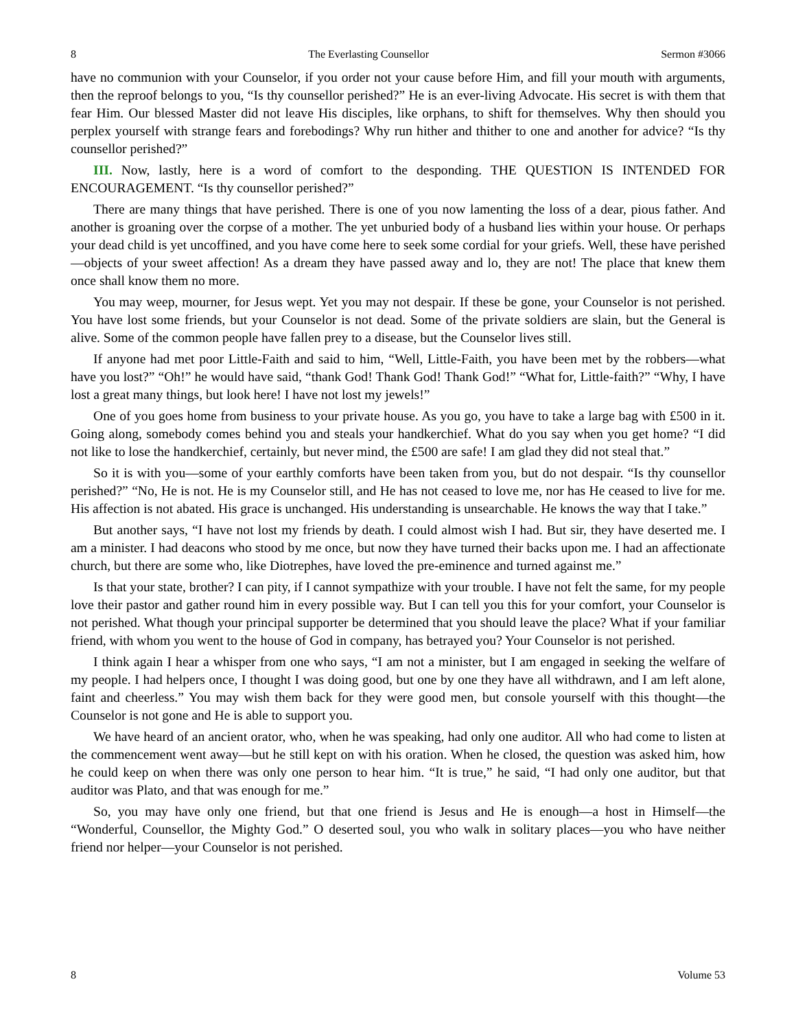8 The Everlasting Counsellor Sermon #3066
have no communion with your Counselor, if you order not your cause before Him, and fill your mouth with arguments, then the reproof belongs to you, “Is thy counsellor perished?” He is an ever-living Advocate. His secret is with them that fear Him. Our blessed Master did not leave His disciples, like orphans, to shift for themselves. Why then should you perplex yourself with strange fears and forebodings? Why run hither and thither to one and another for advice? “Is thy counsellor perished?”
III. Now, lastly, here is a word of comfort to the desponding. THE QUESTION IS INTENDED FOR ENCOURAGEMENT. “Is thy counsellor perished?”
There are many things that have perished. There is one of you now lamenting the loss of a dear, pious father. And another is groaning over the corpse of a mother. The yet unburied body of a husband lies within your house. Or perhaps your dead child is yet uncoffined, and you have come here to seek some cordial for your griefs. Well, these have perished—objects of your sweet affection! As a dream they have passed away and lo, they are not! The place that knew them once shall know them no more.
You may weep, mourner, for Jesus wept. Yet you may not despair. If these be gone, your Counselor is not perished. You have lost some friends, but your Counselor is not dead. Some of the private soldiers are slain, but the General is alive. Some of the common people have fallen prey to a disease, but the Counselor lives still.
If anyone had met poor Little-Faith and said to him, “Well, Little-Faith, you have been met by the robbers—what have you lost?” “Oh!” he would have said, “thank God! Thank God! Thank God!” “What for, Little-faith?” “Why, I have lost a great many things, but look here! I have not lost my jewels!”
One of you goes home from business to your private house. As you go, you have to take a large bag with £500 in it. Going along, somebody comes behind you and steals your handkerchief. What do you say when you get home? “I did not like to lose the handkerchief, certainly, but never mind, the £500 are safe! I am glad they did not steal that.”
So it is with you—some of your earthly comforts have been taken from you, but do not despair. “Is thy counsellor perished?” “No, He is not. He is my Counselor still, and He has not ceased to love me, nor has He ceased to live for me. His affection is not abated. His grace is unchanged. His understanding is unsearchable. He knows the way that I take.”
But another says, “I have not lost my friends by death. I could almost wish I had. But sir, they have deserted me. I am a minister. I had deacons who stood by me once, but now they have turned their backs upon me. I had an affectionate church, but there are some who, like Diotrephes, have loved the pre-eminence and turned against me.”
Is that your state, brother? I can pity, if I cannot sympathize with your trouble. I have not felt the same, for my people love their pastor and gather round him in every possible way. But I can tell you this for your comfort, your Counselor is not perished. What though your principal supporter be determined that you should leave the place? What if your familiar friend, with whom you went to the house of God in company, has betrayed you? Your Counselor is not perished.
I think again I hear a whisper from one who says, “I am not a minister, but I am engaged in seeking the welfare of my people. I had helpers once, I thought I was doing good, but one by one they have all withdrawn, and I am left alone, faint and cheerless.” You may wish them back for they were good men, but console yourself with this thought—the Counselor is not gone and He is able to support you.
We have heard of an ancient orator, who, when he was speaking, had only one auditor. All who had come to listen at the commencement went away—but he still kept on with his oration. When he closed, the question was asked him, how he could keep on when there was only one person to hear him. “It is true,” he said, “I had only one auditor, but that auditor was Plato, and that was enough for me.”
So, you may have only one friend, but that one friend is Jesus and He is enough—a host in Himself—the “Wonderful, Counsellor, the Mighty God.” O deserted soul, you who walk in solitary places—you who have neither friend nor helper—your Counselor is not perished.
8 Volume 53